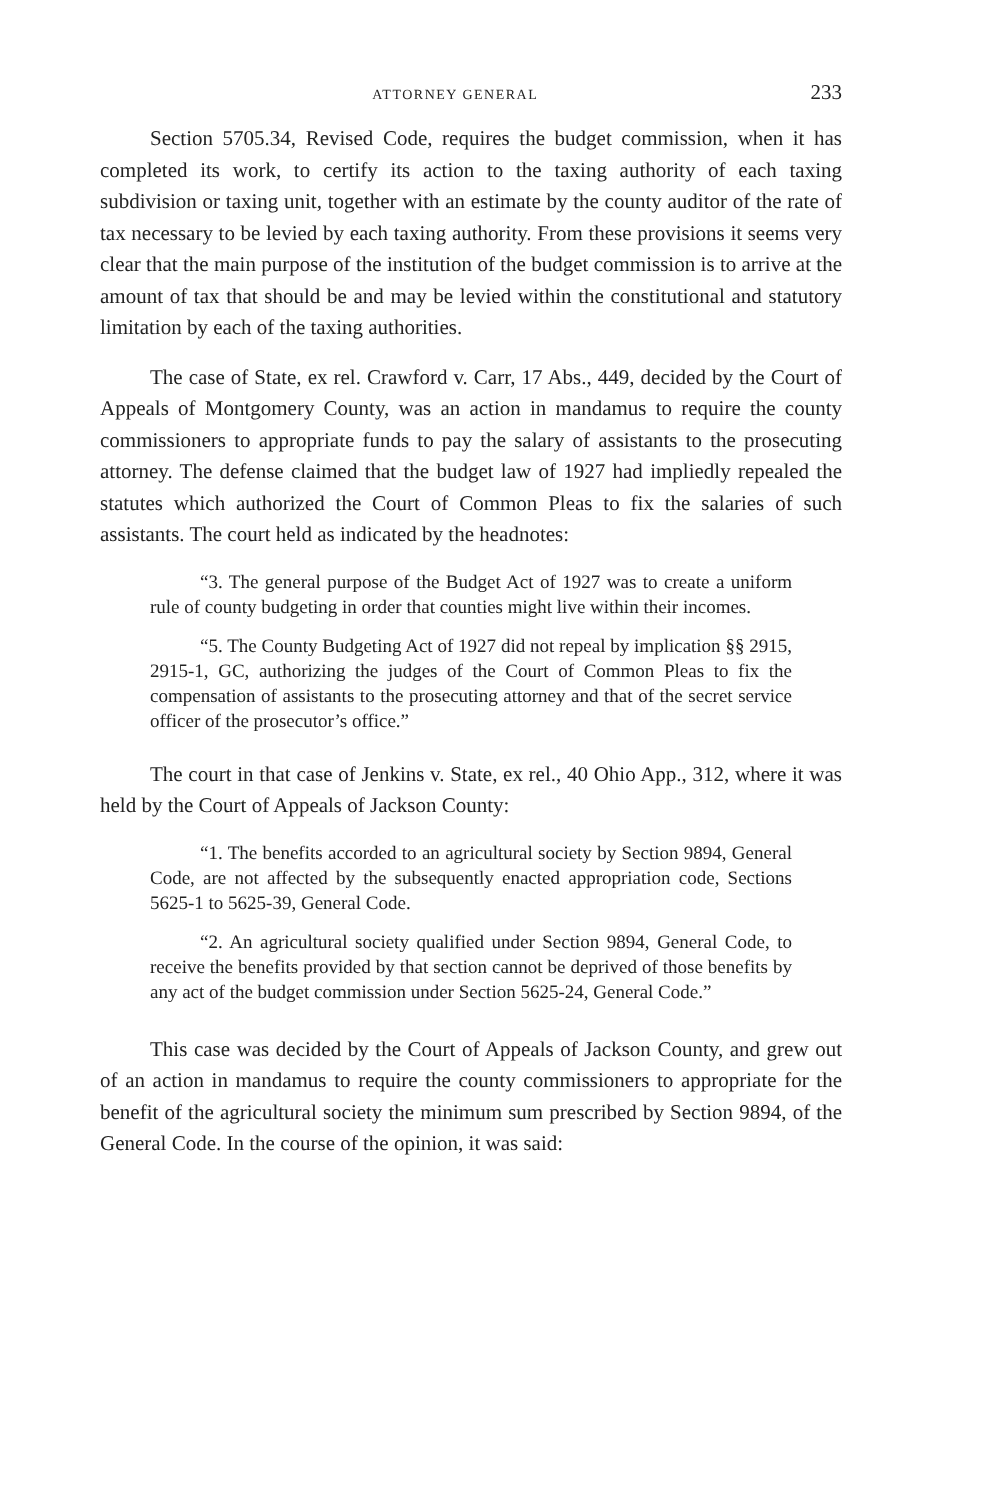ATTORNEY GENERAL 233
Section 5705.34, Revised Code, requires the budget commission, when it has completed its work, to certify its action to the taxing authority of each taxing subdivision or taxing unit, together with an estimate by the county auditor of the rate of tax necessary to be levied by each taxing authority. From these provisions it seems very clear that the main purpose of the institution of the budget commission is to arrive at the amount of tax that should be and may be levied within the constitutional and statutory limitation by each of the taxing authorities.
The case of State, ex rel. Crawford v. Carr, 17 Abs., 449, decided by the Court of Appeals of Montgomery County, was an action in mandamus to require the county commissioners to appropriate funds to pay the salary of assistants to the prosecuting attorney. The defense claimed that the budget law of 1927 had impliedly repealed the statutes which authorized the Court of Common Pleas to fix the salaries of such assistants. The court held as indicated by the headnotes:
“3. The general purpose of the Budget Act of 1927 was to create a uniform rule of county budgeting in order that counties might live within their incomes.
“5. The County Budgeting Act of 1927 did not repeal by implication §§ 2915, 2915-1, GC, authorizing the judges of the Court of Common Pleas to fix the compensation of assistants to the prosecuting attorney and that of the secret service officer of the prosecutor’s office.”
The court in that case of Jenkins v. State, ex rel., 40 Ohio App., 312, where it was held by the Court of Appeals of Jackson County:
“1. The benefits accorded to an agricultural society by Section 9894, General Code, are not affected by the subsequently enacted appropriation code, Sections 5625-1 to 5625-39, General Code.
“2. An agricultural society qualified under Section 9894, General Code, to receive the benefits provided by that section cannot be deprived of those benefits by any act of the budget commission under Section 5625-24, General Code.”
This case was decided by the Court of Appeals of Jackson County, and grew out of an action in mandamus to require the county commissioners to appropriate for the benefit of the agricultural society the minimum sum prescribed by Section 9894, of the General Code. In the course of the opinion, it was said: